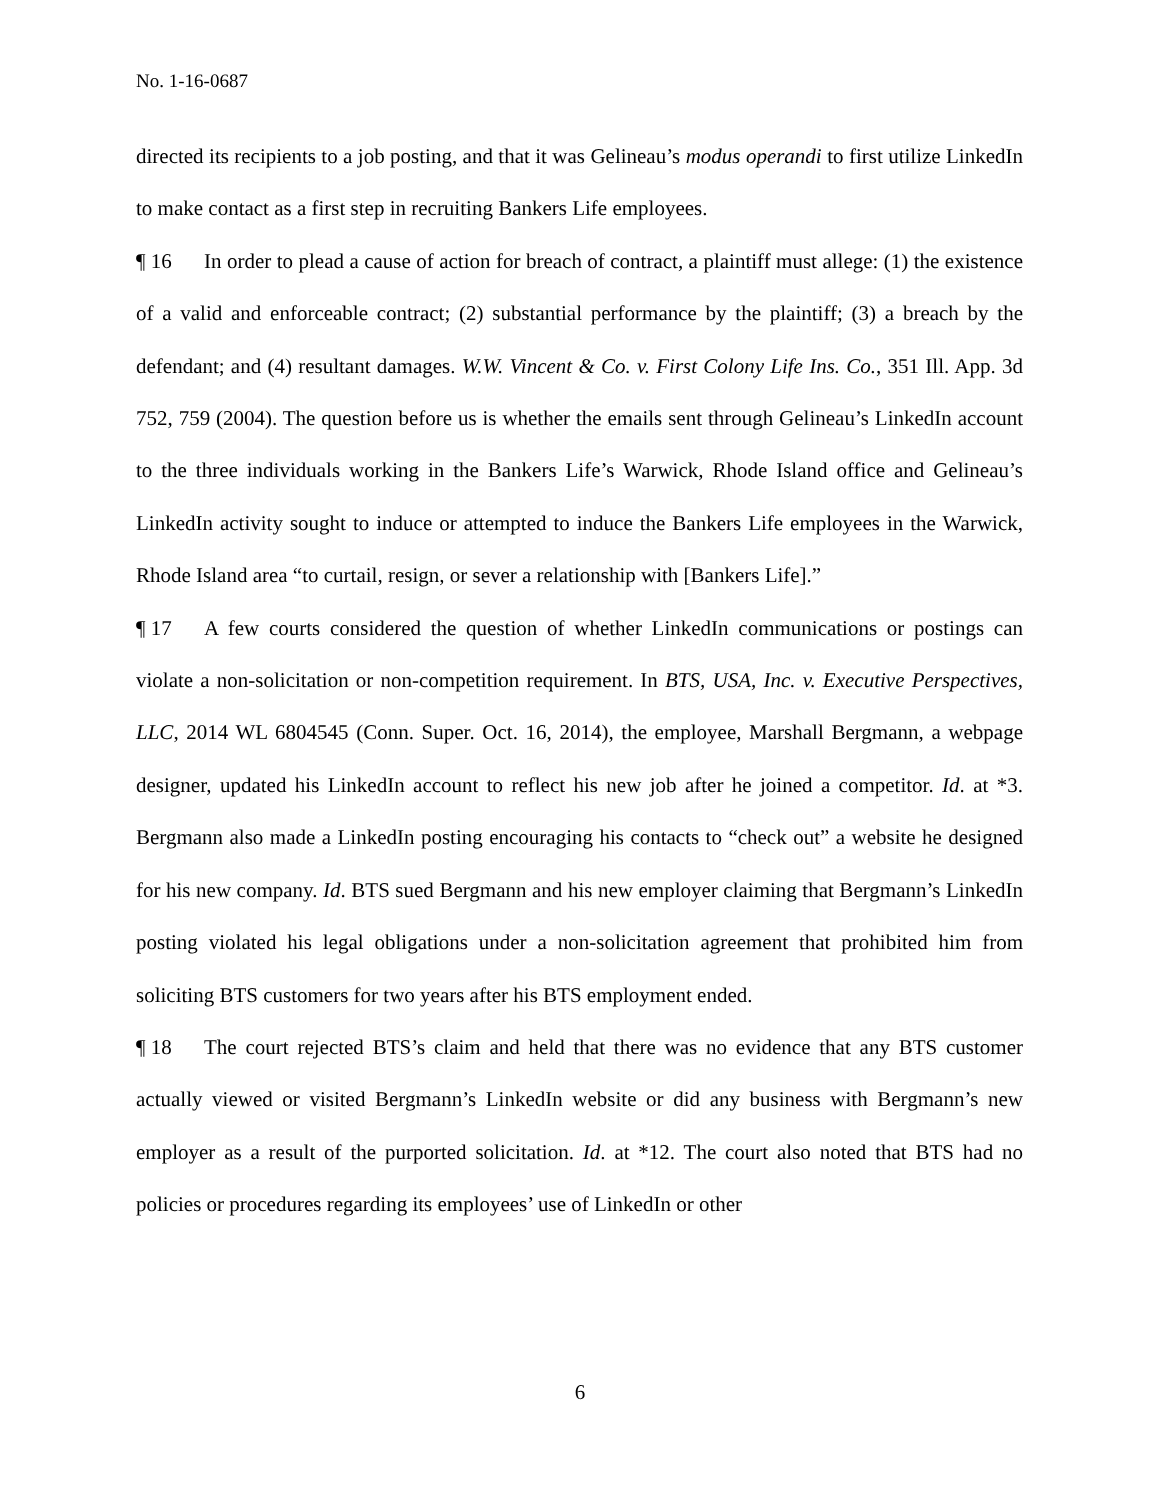No. 1-16-0687
directed its recipients to a job posting, and that it was Gelineau’s modus operandi to first utilize LinkedIn to make contact as a first step in recruiting Bankers Life employees.
¶ 16 In order to plead a cause of action for breach of contract, a plaintiff must allege: (1) the existence of a valid and enforceable contract; (2) substantial performance by the plaintiff; (3) a breach by the defendant; and (4) resultant damages. W.W. Vincent & Co. v. First Colony Life Ins. Co., 351 Ill. App. 3d 752, 759 (2004). The question before us is whether the emails sent through Gelineau’s LinkedIn account to the three individuals working in the Bankers Life’s Warwick, Rhode Island office and Gelineau’s LinkedIn activity sought to induce or attempted to induce the Bankers Life employees in the Warwick, Rhode Island area “to curtail, resign, or sever a relationship with [Bankers Life].”
¶ 17 A few courts considered the question of whether LinkedIn communications or postings can violate a non-solicitation or non-competition requirement. In BTS, USA, Inc. v. Executive Perspectives, LLC, 2014 WL 6804545 (Conn. Super. Oct. 16, 2014), the employee, Marshall Bergmann, a webpage designer, updated his LinkedIn account to reflect his new job after he joined a competitor. Id. at *3. Bergmann also made a LinkedIn posting encouraging his contacts to “check out” a website he designed for his new company. Id. BTS sued Bergmann and his new employer claiming that Bergmann’s LinkedIn posting violated his legal obligations under a non-solicitation agreement that prohibited him from soliciting BTS customers for two years after his BTS employment ended.
¶ 18 The court rejected BTS’s claim and held that there was no evidence that any BTS customer actually viewed or visited Bergmann’s LinkedIn website or did any business with Bergmann’s new employer as a result of the purported solicitation. Id. at *12. The court also noted that BTS had no policies or procedures regarding its employees’ use of LinkedIn or other
6